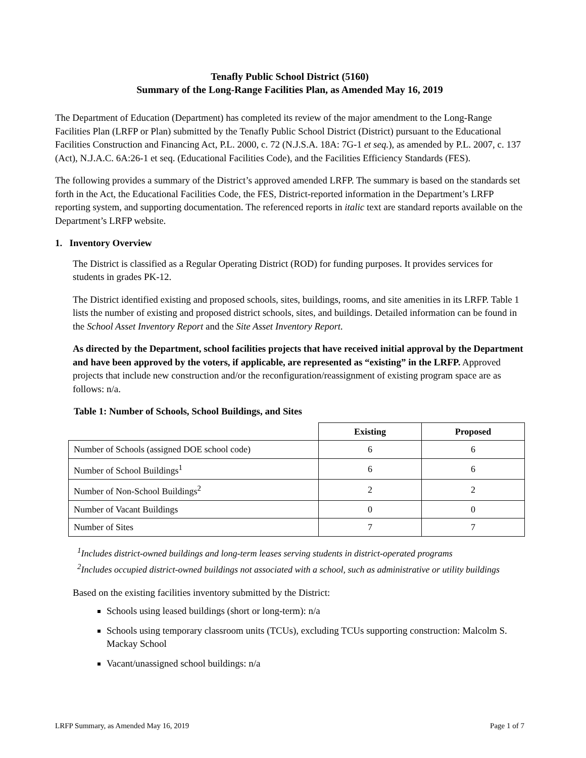Tenafly Public School District (5160)
Summary of the Long-Range Facilities Plan, as Amended May 16, 2019
The Department of Education (Department) has completed its review of the major amendment to the Long-Range Facilities Plan (LRFP or Plan) submitted by the Tenafly Public School District (District) pursuant to the Educational Facilities Construction and Financing Act, P.L. 2000, c. 72 (N.J.S.A. 18A: 7G-1 et seq.), as amended by P.L. 2007, c. 137 (Act), N.J.A.C. 6A:26-1 et seq. (Educational Facilities Code), and the Facilities Efficiency Standards (FES).
The following provides a summary of the District’s approved amended LRFP. The summary is based on the standards set forth in the Act, the Educational Facilities Code, the FES, District-reported information in the Department’s LRFP reporting system, and supporting documentation. The referenced reports in italic text are standard reports available on the Department’s LRFP website.
1. Inventory Overview
The District is classified as a Regular Operating District (ROD) for funding purposes. It provides services for students in grades PK-12.
The District identified existing and proposed schools, sites, buildings, rooms, and site amenities in its LRFP. Table 1 lists the number of existing and proposed district schools, sites, and buildings. Detailed information can be found in the School Asset Inventory Report and the Site Asset Inventory Report.
As directed by the Department, school facilities projects that have received initial approval by the Department and have been approved by the voters, if applicable, are represented as “existing” in the LRFP. Approved projects that include new construction and/or the reconfiguration/reassignment of existing program space are as follows: n/a.
Table 1: Number of Schools, School Buildings, and Sites
| | Existing | Proposed |
| --- | --- | --- |
| Number of Schools (assigned DOE school code) | 6 | 6 |
| Number of School Buildings<sup>1</sup> | 6 | 6 |
| Number of Non-School Buildings<sup>2</sup> | 2 | 2 |
| Number of Vacant Buildings | 0 | 0 |
| Number of Sites | 7 | 7 |
<sup>1</sup> Includes district-owned buildings and long-term leases serving students in district-operated programs
<sup>2</sup> Includes occupied district-owned buildings not associated with a school, such as administrative or utility buildings
Based on the existing facilities inventory submitted by the District:
Schools using leased buildings (short or long-term): n/a
Schools using temporary classroom units (TCUs), excluding TCUs supporting construction: Malcolm S. Mackay School
Vacant/unassigned school buildings: n/a
LRFP Summary, as Amended May 16, 2019 Page 1 of 7